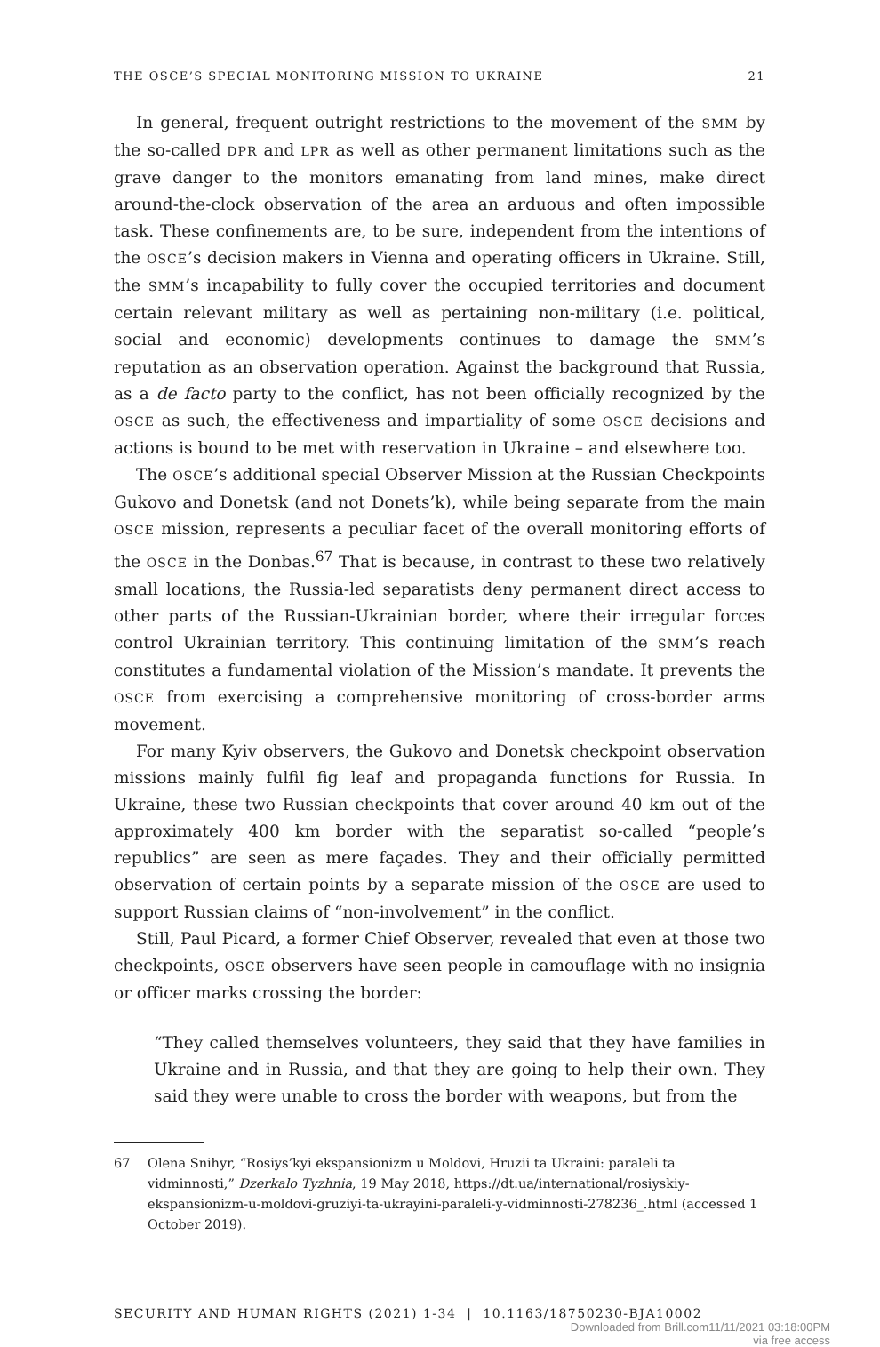THE OSCE’S SPECIAL MONITORING MISSION TO UKRAINE 21
In general, frequent outright restrictions to the movement of the SMM by the so-called DPR and LPR as well as other permanent limitations such as the grave danger to the monitors emanating from land mines, make direct around-the-clock observation of the area an arduous and often impossible task. These confinements are, to be sure, independent from the intentions of the OSCE’s decision makers in Vienna and operating officers in Ukraine. Still, the SMM’s incapability to fully cover the occupied territories and document certain relevant military as well as pertaining non-military (i.e. political, social and economic) developments continues to damage the SMM’s reputation as an observation operation. Against the background that Russia, as a de facto party to the conflict, has not been officially recognized by the OSCE as such, the effectiveness and impartiality of some OSCE decisions and actions is bound to be met with reservation in Ukraine – and elsewhere too.
The OSCE’s additional special Observer Mission at the Russian Checkpoints Gukovo and Donetsk (and not Donets’k), while being separate from the main OSCE mission, represents a peculiar facet of the overall monitoring efforts of the OSCE in the Donbas.<sup>67</sup> That is because, in contrast to these two relatively small locations, the Russia-led separatists deny permanent direct access to other parts of the Russian-Ukrainian border, where their irregular forces control Ukrainian territory. This continuing limitation of the SMM’s reach constitutes a fundamental violation of the Mission’s mandate. It prevents the OSCE from exercising a comprehensive monitoring of cross-border arms movement.
For many Kyiv observers, the Gukovo and Donetsk checkpoint observation missions mainly fulfil fig leaf and propaganda functions for Russia. In Ukraine, these two Russian checkpoints that cover around 40 km out of the approximately 400 km border with the separatist so-called “people’s republics” are seen as mere façades. They and their officially permitted observation of certain points by a separate mission of the OSCE are used to support Russian claims of “non-involvement” in the conflict.
Still, Paul Picard, a former Chief Observer, revealed that even at those two checkpoints, OSCE observers have seen people in camouflage with no insignia or officer marks crossing the border:
“They called themselves volunteers, they said that they have families in Ukraine and in Russia, and that they are going to help their own. They said they were unable to cross the border with weapons, but from the
67 Olena Snihyr, “Rosiys’kyi ekspansionizm u Moldovi, Hruzii ta Ukraini: paraleli ta vidminnosti,” Dzerkalo Tyzhnia, 19 May 2018, https://dt.ua/international/rosiyskiy-ekspansionizm-u-moldovi-gruziyi-ta-ukrayini-paraleli-y-vidminnosti-278236_.html (accessed 1 October 2019).
SECURITY AND HUMAN RIGHTS (2021) 1-34 | 10.1163/18750230-BJA10002
Downloaded from Brill.com11/11/2021 03:18:00PM
via free access